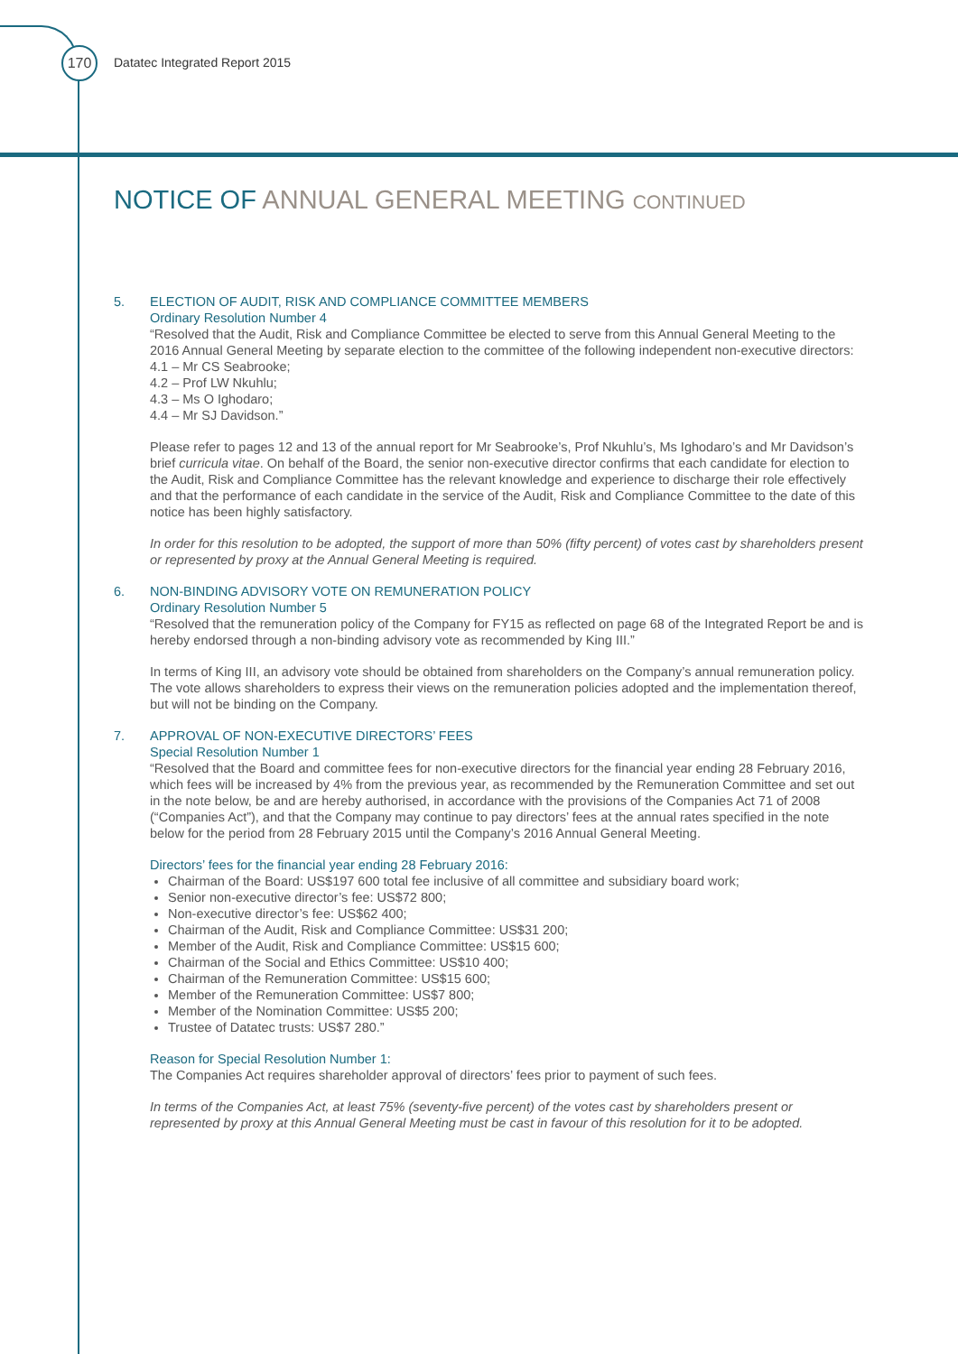170 Datatec Integrated Report 2015
NOTICE OF ANNUAL GENERAL MEETING CONTINUED
5. ELECTION OF AUDIT, RISK AND COMPLIANCE COMMITTEE MEMBERS
Ordinary Resolution Number 4
“Resolved that the Audit, Risk and Compliance Committee be elected to serve from this Annual General Meeting to the 2016 Annual General Meeting by separate election to the committee of the following independent non-executive directors:
4.1 – Mr CS Seabrooke;
4.2 – Prof LW Nkuhlu;
4.3 – Ms O Ighodaro;
4.4 – Mr SJ Davidson.”
Please refer to pages 12 and 13 of the annual report for Mr Seabrooke’s, Prof Nkuhlu’s, Ms Ighodaro’s and Mr Davidson’s brief curricula vitae. On behalf of the Board, the senior non-executive director confirms that each candidate for election to the Audit, Risk and Compliance Committee has the relevant knowledge and experience to discharge their role effectively and that the performance of each candidate in the service of the Audit, Risk and Compliance Committee to the date of this notice has been highly satisfactory.
In order for this resolution to be adopted, the support of more than 50% (fifty percent) of votes cast by shareholders present or represented by proxy at the Annual General Meeting is required.
6. NON-BINDING ADVISORY VOTE ON REMUNERATION POLICY
Ordinary Resolution Number 5
“Resolved that the remuneration policy of the Company for FY15 as reflected on page 68 of the Integrated Report be and is hereby endorsed through a non-binding advisory vote as recommended by King III.”
In terms of King III, an advisory vote should be obtained from shareholders on the Company’s annual remuneration policy. The vote allows shareholders to express their views on the remuneration policies adopted and the implementation thereof, but will not be binding on the Company.
7. APPROVAL OF NON-EXECUTIVE DIRECTORS’ FEES
Special Resolution Number 1
“Resolved that the Board and committee fees for non-executive directors for the financial year ending 28 February 2016, which fees will be increased by 4% from the previous year, as recommended by the Remuneration Committee and set out in the note below, be and are hereby authorised, in accordance with the provisions of the Companies Act 71 of 2008 (“Companies Act”), and that the Company may continue to pay directors’ fees at the annual rates specified in the note below for the period from 28 February 2015 until the Company’s 2016 Annual General Meeting.
Directors’ fees for the financial year ending 28 February 2016:
Chairman of the Board: US$197 600 total fee inclusive of all committee and subsidiary board work;
Senior non-executive director’s fee: US$72 800;
Non-executive director’s fee: US$62 400;
Chairman of the Audit, Risk and Compliance Committee: US$31 200;
Member of the Audit, Risk and Compliance Committee: US$15 600;
Chairman of the Social and Ethics Committee: US$10 400;
Chairman of the Remuneration Committee: US$15 600;
Member of the Remuneration Committee: US$7 800;
Member of the Nomination Committee: US$5 200;
Trustee of Datatec trusts: US$7 280.”
Reason for Special Resolution Number 1:
The Companies Act requires shareholder approval of directors’ fees prior to payment of such fees.
In terms of the Companies Act, at least 75% (seventy-five percent) of the votes cast by shareholders present or represented by proxy at this Annual General Meeting must be cast in favour of this resolution for it to be adopted.